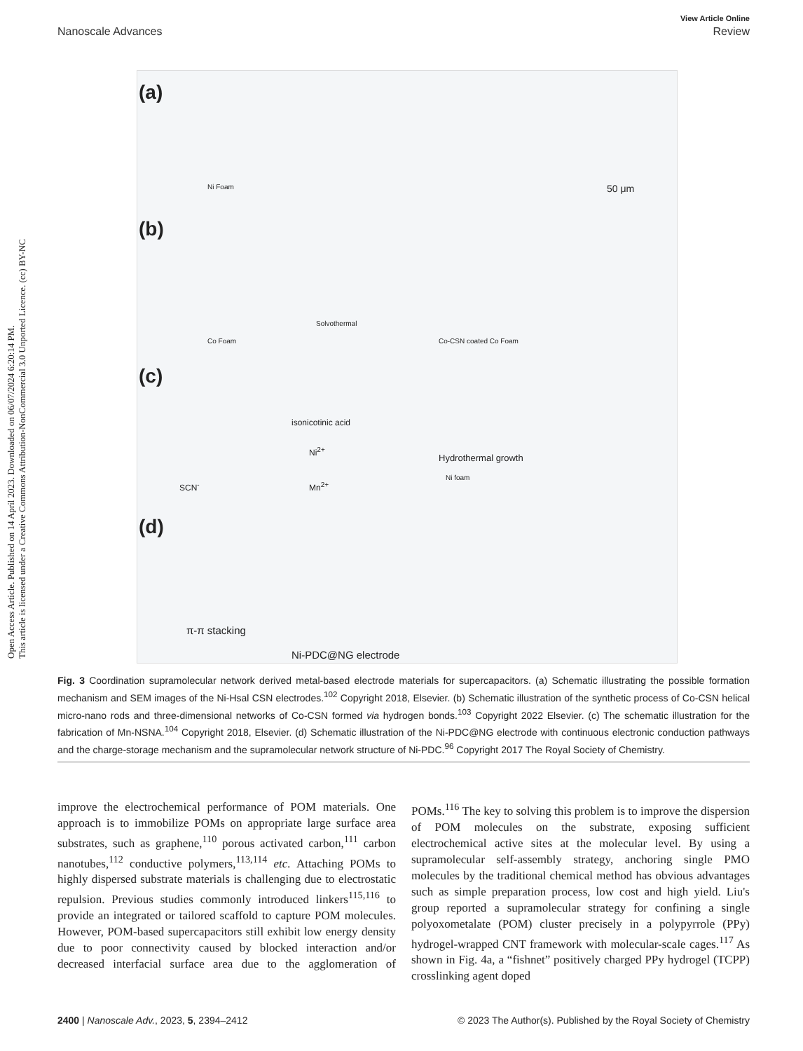Open Access Article. Published on 14 April 2023. Downloaded on 06/07/2024 6:20:14 PM.
This article is licensed under a Creative Commons Attribution-NonCommercial 3.0 Unported Licence. (cc) BY-NC
View Article Online
Nanoscale Advances Review
(a)
(b)
(c)
(d)
Ni Foam 50 μm
Co Foam
Solvothermal
Co-CSN coated Co Foam
isonicotinic acid
Ni<sup>2+</sup>
Mn<sup>2+</sup> SCN<sup>-</sup>
Hydrothermal growth
Ni foam
π-π stacking
Ni-PDC@NG electrode
Fig. 3 Coordination supramolecular network derived metal-based electrode materials for supercapacitors. (a) Schematic illustrating the possible formation mechanism and SEM images of the Ni-Hsal CSN electrodes.<sup>102</sup> Copyright 2018, Elsevier. (b) Schematic illustration of the synthetic process of Co-CSN helical micro-nano rods and three-dimensional networks of Co-CSN formed via hydrogen bonds.<sup>103</sup> Copyright 2022 Elsevier. (c) The schematic illustration for the fabrication of Mn-NSNA.<sup>104</sup> Copyright 2018, Elsevier. (d) Schematic illustration of the Ni-PDC@NG electrode with continuous electronic conduction pathways and the charge-storage mechanism and the supramolecular network structure of Ni-PDC.<sup>96</sup> Copyright 2017 The Royal Society of Chemistry.
improve the electrochemical performance of POM materials. One approach is to immobilize POMs on appropriate large surface area substrates, such as graphene,<sup>110</sup> porous activated carbon,<sup>111</sup> carbon nanotubes,<sup>112</sup> conductive polymers,<sup>113,114</sup> etc. Attaching POMs to highly dispersed substrate materials is challenging due to electrostatic repulsion. Previous studies commonly introduced linkers<sup>115,116</sup> to provide an integrated or tailored scaffold to capture POM molecules. However, POM-based supercapacitors still exhibit low energy density due to poor connectivity caused by blocked interaction and/or decreased interfacial surface area due to the agglomeration of POMs.<sup>116</sup> The key to solving this problem is to improve the dispersion of POM molecules on the substrate, exposing sufficient electrochemical active sites at the molecular level. By using a supramolecular self-assembly strategy, anchoring single PMO molecules by the traditional chemical method has obvious advantages such as simple preparation process, low cost and high yield. Liu's group reported a supramolecular strategy for confining a single polyoxometalate (POM) cluster precisely in a polypyrrole (PPy) hydrogel-wrapped CNT framework with molecular-scale cages.<sup>117</sup> As shown in Fig. 4a, a “fishnet” positively charged PPy hydrogel (TCPP) crosslinking agent doped
2400 | Nanoscale Adv., 2023, 5, 2394–2412 © 2023 The Author(s). Published by the Royal Society of Chemistry